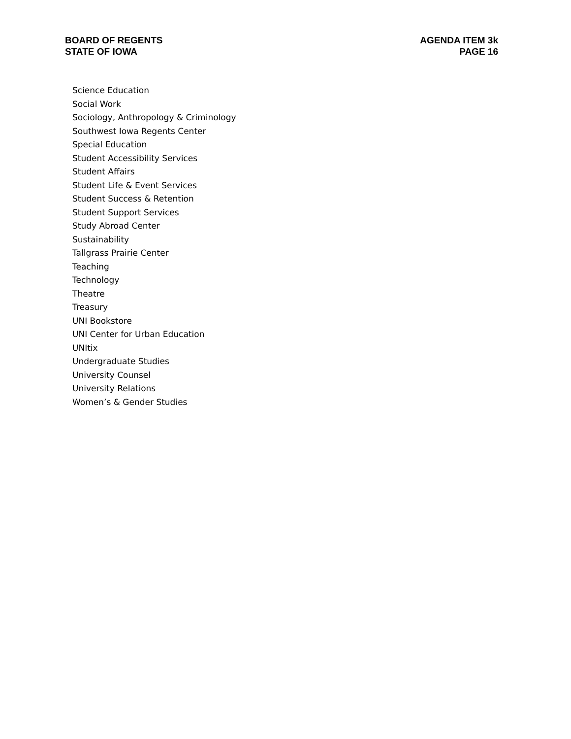BOARD OF REGENTS
STATE OF IOWA
AGENDA ITEM 3k
PAGE 16
Science Education
Social Work
Sociology, Anthropology & Criminology
Southwest Iowa Regents Center
Special Education
Student Accessibility Services
Student Affairs
Student Life & Event Services
Student Success & Retention
Student Support Services
Study Abroad Center
Sustainability
Tallgrass Prairie Center
Teaching
Technology
Theatre
Treasury
UNI Bookstore
UNI Center for Urban Education
UNItix
Undergraduate Studies
University Counsel
University Relations
Women’s & Gender Studies